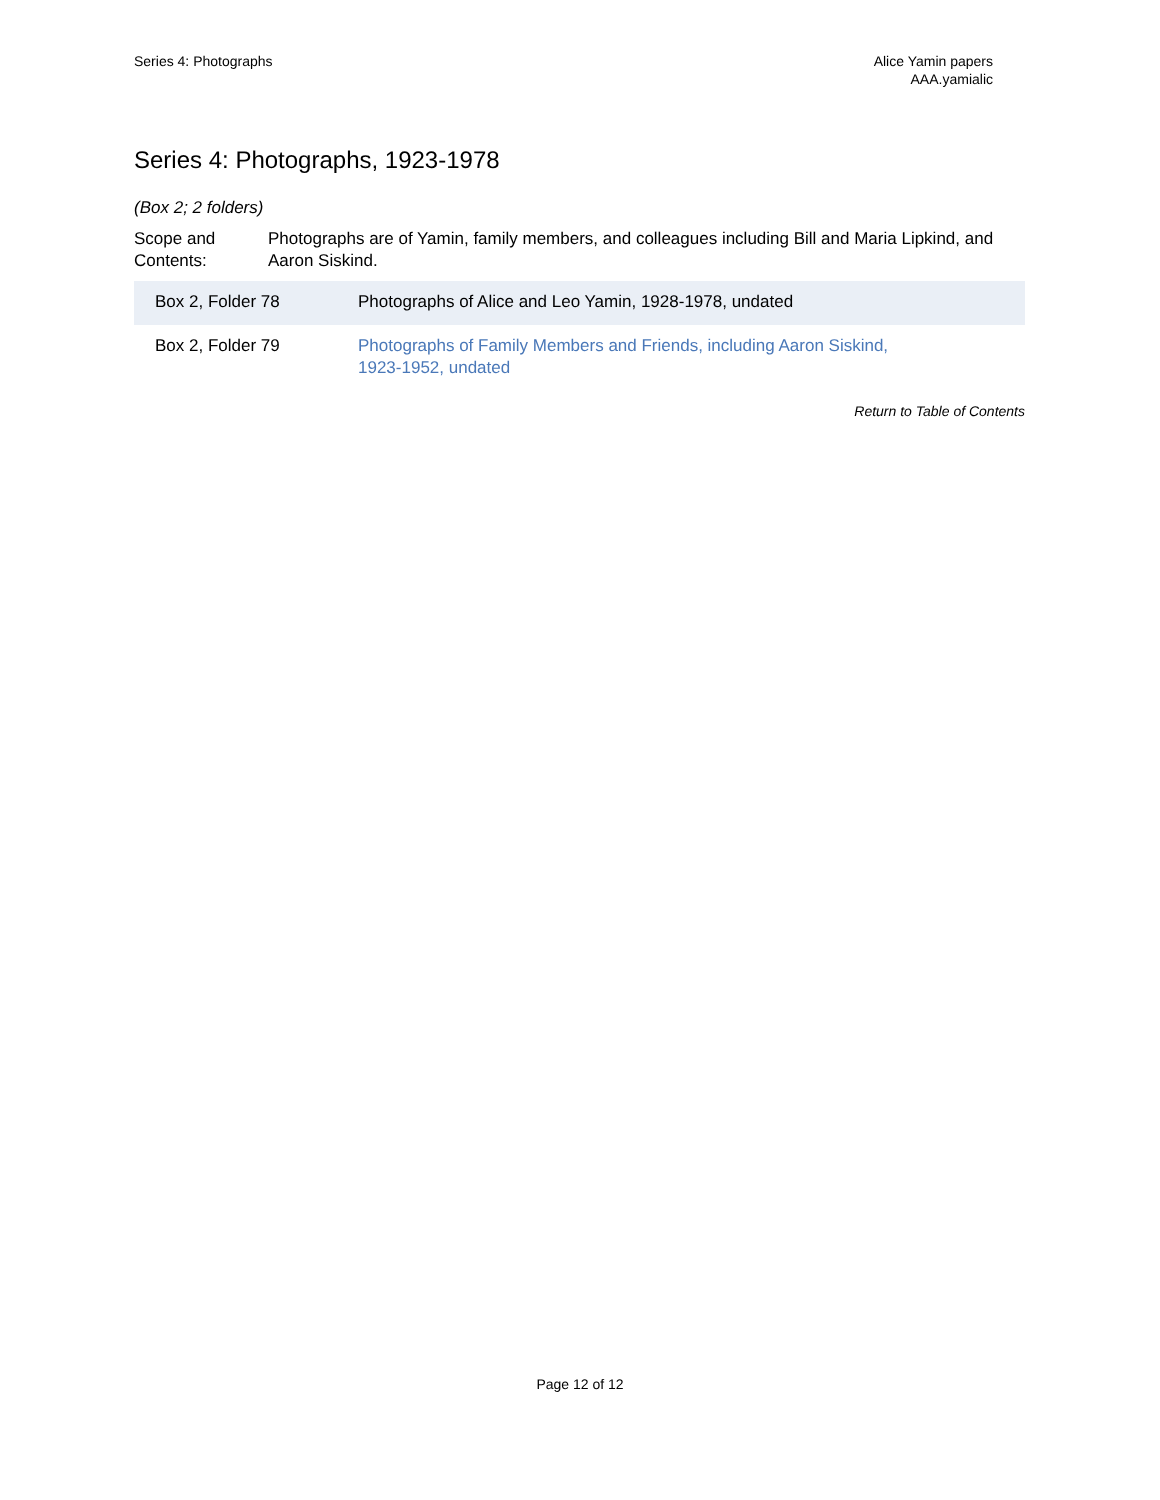Series 4: Photographs Alice Yamin papers
AAA.yamialic
Series 4: Photographs, 1923-1978
(Box 2; 2 folders)
Scope and Contents:
Photographs are of Yamin, family members, and colleagues including Bill and Maria Lipkind, and Aaron Siskind.
| Box 2, Folder 78 | Photographs of Alice and Leo Yamin, 1928-1978, undated |
| Box 2, Folder 79 | Photographs of Family Members and Friends, including Aaron Siskind, 1923-1952, undated |
Return to Table of Contents
Page 12 of 12